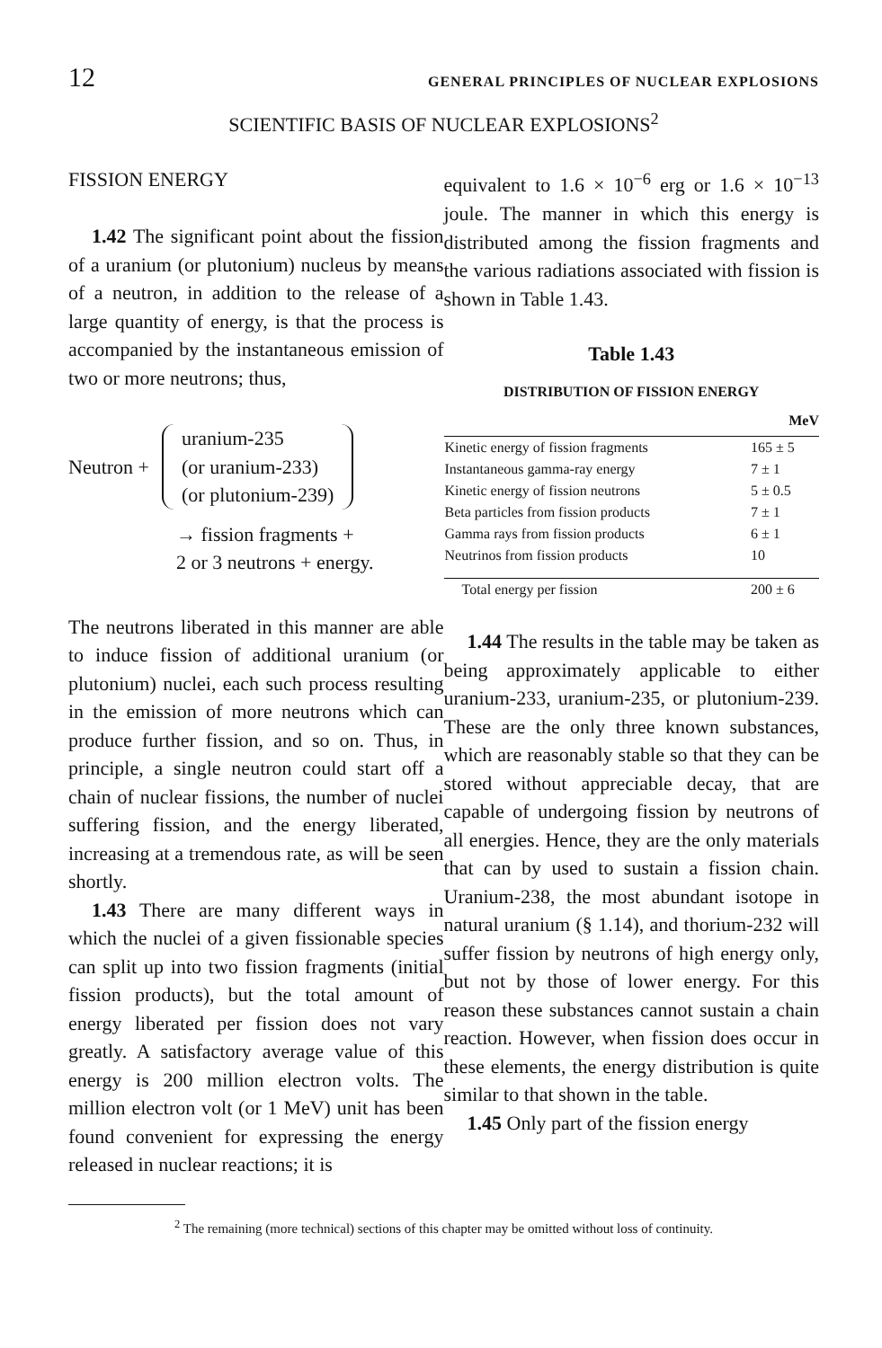12 GENERAL PRINCIPLES OF NUCLEAR EXPLOSIONS
SCIENTIFIC BASIS OF NUCLEAR EXPLOSIONS<sup>2</sup>
FISSION ENERGY
1.42 The significant point about the fission of a uranium (or plutonium) nucleus by means of a neutron, in addition to the release of a large quantity of energy, is that the process is accompanied by the instantaneous emission of two or more neutrons; thus,
Neutron +
uranium-235
(or uranium-233)
(or plutonium-239)
→ fission fragments +
2 or 3 neutrons + energy.
The neutrons liberated in this manner are able to induce fission of additional uranium (or plutonium) nuclei, each such process resulting in the emission of more neutrons which can produce further fission, and so on. Thus, in principle, a single neutron could start off a chain of nuclear fissions, the number of nuclei suffering fission, and the energy liberated, increasing at a tremendous rate, as will be seen shortly.
1.43 There are many different ways in which the nuclei of a given fissionable species can split up into two fission fragments (initial fission products), but the total amount of energy liberated per fission does not vary greatly. A satisfactory average value of this energy is 200 million electron volts. The million electron volt (or 1 MeV) unit has been found convenient for expressing the energy released in nuclear reactions; it is
equivalent to 1.6 × 10<sup>−6</sup> erg or 1.6 × 10<sup>−13</sup> joule. The manner in which this energy is distributed among the fission fragments and the various radiations associated with fission is shown in Table 1.43.
Table 1.43
DISTRIBUTION OF FISSION ENERGY
| | MeV |
| --- | --- |
| Kinetic energy of fission fragments | 165 ± 5 |
| Instantaneous gamma-ray energy | 7 ± 1 |
| Kinetic energy of fission neutrons | 5 ± 0.5 |
| Beta particles from fission products | 7 ± 1 |
| Gamma rays from fission products | 6 ± 1 |
| Neutrinos from fission products | 10 |
| Total energy per fission | 200 ± 6 |
1.44 The results in the table may be taken as being approximately applicable to either uranium-233, uranium-235, or plutonium-239. These are the only three known substances, which are reasonably stable so that they can be stored without appreciable decay, that are capable of undergoing fission by neutrons of all energies. Hence, they are the only materials that can by used to sustain a fission chain. Uranium-238, the most abundant isotope in natural uranium (§ 1.14), and thorium-232 will suffer fission by neutrons of high energy only, but not by those of lower energy. For this reason these substances cannot sustain a chain reaction. However, when fission does occur in these elements, the energy distribution is quite similar to that shown in the table.
1.45 Only part of the fission energy
<sup>2</sup> The remaining (more technical) sections of this chapter may be omitted without loss of continuity.